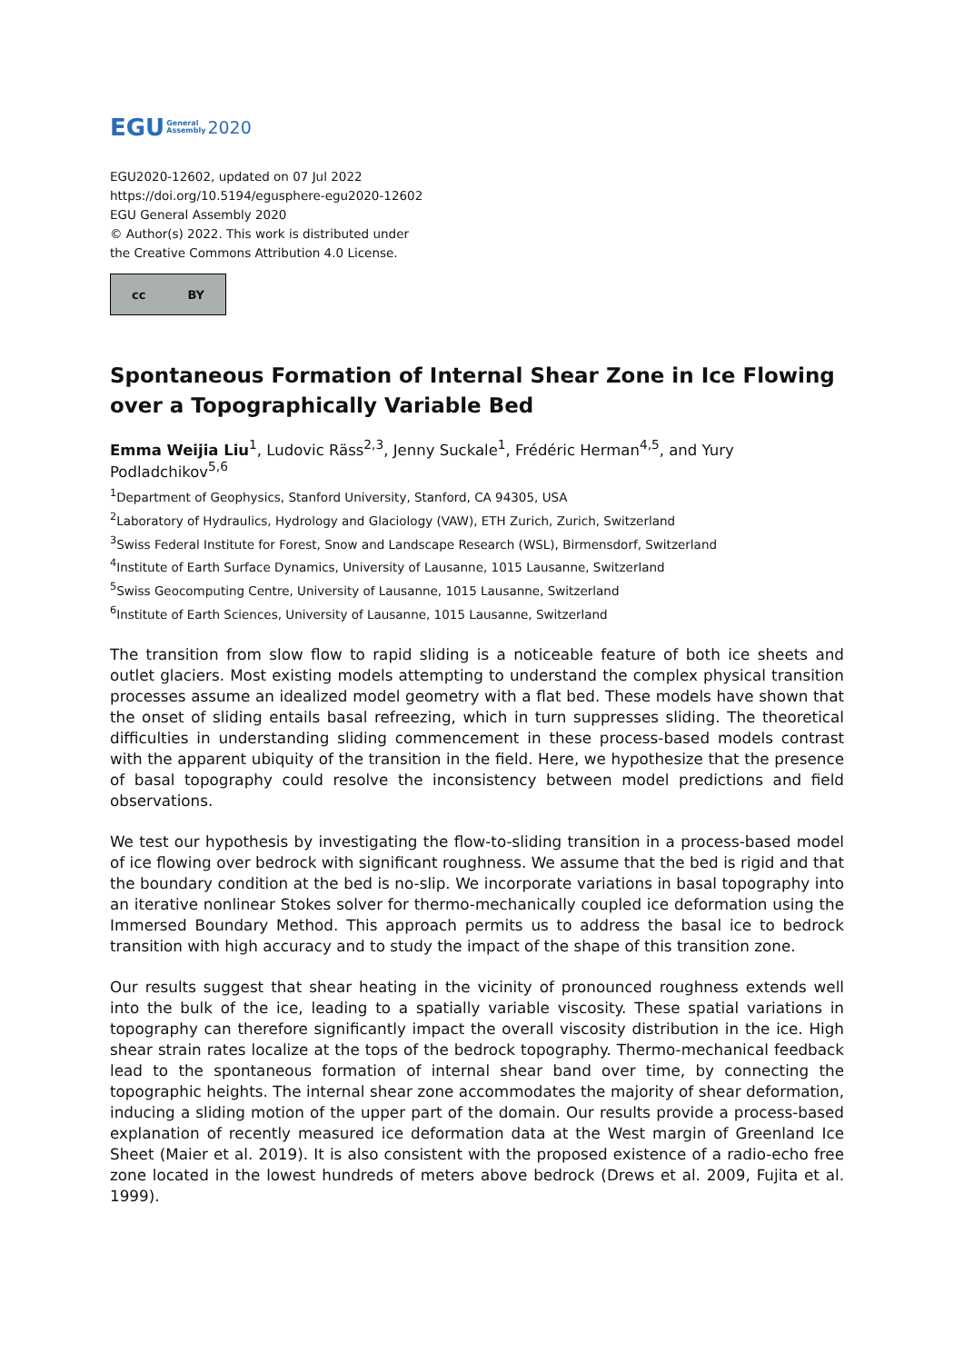EGU General
Assembly 2020
EGU2020-12602, updated on 07 Jul 2022
https://doi.org/10.5194/egusphere-egu2020-12602
EGU General Assembly 2020
© Author(s) 2022. This work is distributed under
the Creative Commons Attribution 4.0 License.
cc BY
Spontaneous Formation of Internal Shear Zone in Ice Flowing over a Topographically Variable Bed
Emma Weijia Liu<sup>1</sup>, Ludovic Räss<sup>2,3</sup>, Jenny Suckale<sup>1</sup>, Frédéric Herman<sup>4,5</sup>, and Yury Podladchikov<sup>5,6</sup>
<sup>1</sup> Department of Geophysics, Stanford University, Stanford, CA 94305, USA
<sup>2</sup> Laboratory of Hydraulics, Hydrology and Glaciology (VAW), ETH Zurich, Zurich, Switzerland
<sup>3</sup> Swiss Federal Institute for Forest, Snow and Landscape Research (WSL), Birmensdorf, Switzerland
<sup>4</sup> Institute of Earth Surface Dynamics, University of Lausanne, 1015 Lausanne, Switzerland
<sup>5</sup> Swiss Geocomputing Centre, University of Lausanne, 1015 Lausanne, Switzerland
<sup>6</sup> Institute of Earth Sciences, University of Lausanne, 1015 Lausanne, Switzerland
The transition from slow flow to rapid sliding is a noticeable feature of both ice sheets and outlet glaciers. Most existing models attempting to understand the complex physical transition processes assume an idealized model geometry with a flat bed. These models have shown that the onset of sliding entails basal refreezing, which in turn suppresses sliding. The theoretical difficulties in understanding sliding commencement in these process-based models contrast with the apparent ubiquity of the transition in the field. Here, we hypothesize that the presence of basal topography could resolve the inconsistency between model predictions and field observations.
We test our hypothesis by investigating the flow-to-sliding transition in a process-based model of ice flowing over bedrock with significant roughness. We assume that the bed is rigid and that the boundary condition at the bed is no-slip. We incorporate variations in basal topography into an iterative nonlinear Stokes solver for thermo-mechanically coupled ice deformation using the Immersed Boundary Method. This approach permits us to address the basal ice to bedrock transition with high accuracy and to study the impact of the shape of this transition zone.
Our results suggest that shear heating in the vicinity of pronounced roughness extends well into the bulk of the ice, leading to a spatially variable viscosity. These spatial variations in topography can therefore significantly impact the overall viscosity distribution in the ice. High shear strain rates localize at the tops of the bedrock topography. Thermo-mechanical feedback lead to the spontaneous formation of internal shear band over time, by connecting the topographic heights. The internal shear zone accommodates the majority of shear deformation, inducing a sliding motion of the upper part of the domain. Our results provide a process-based explanation of recently measured ice deformation data at the West margin of Greenland Ice Sheet (Maier et al. 2019). It is also consistent with the proposed existence of a radio-echo free zone located in the lowest hundreds of meters above bedrock (Drews et al. 2009, Fujita et al. 1999).